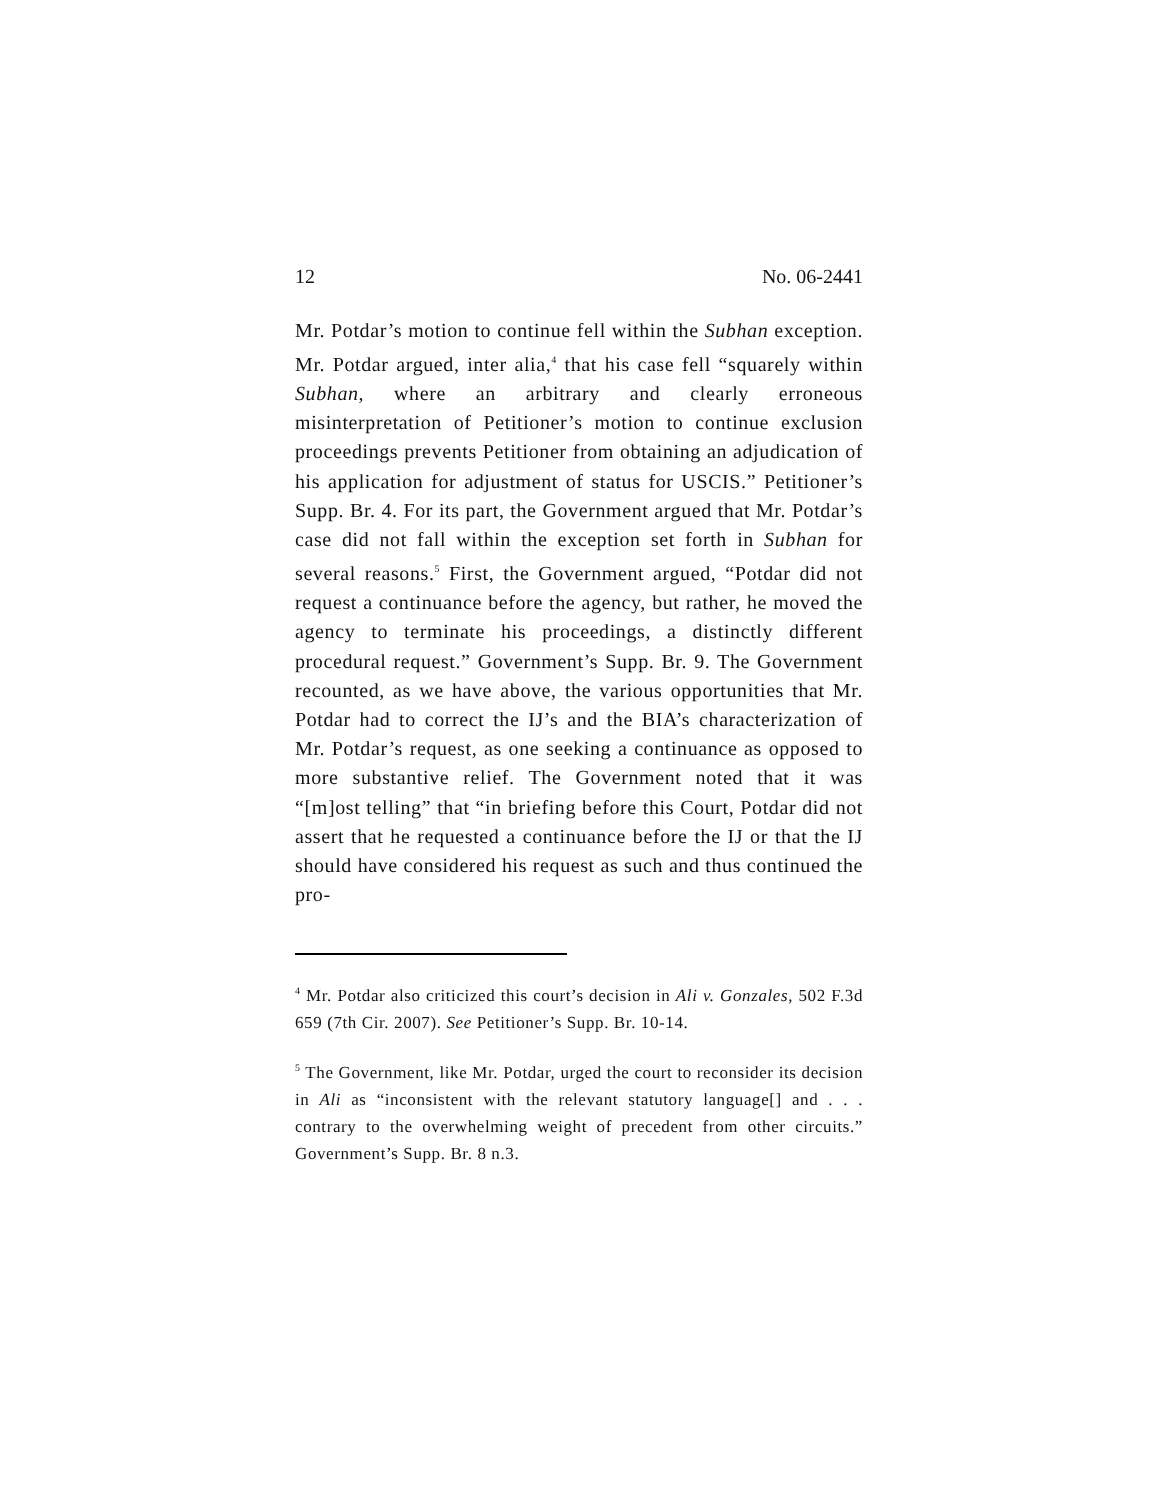12 No. 06-2441
Mr. Potdar’s motion to continue fell within the Subhan exception. Mr. Potdar argued, inter alia,<sup>4</sup> that his case fell “squarely within Subhan, where an arbitrary and clearly erroneous misinterpretation of Petitioner’s motion to continue exclusion proceedings prevents Petitioner from obtaining an adjudication of his application for adjustment of status for USCIS.” Petitioner’s Supp. Br. 4. For its part, the Government argued that Mr. Potdar’s case did not fall within the exception set forth in Subhan for several reasons.<sup>5</sup> First, the Government argued, “Potdar did not request a continuance before the agency, but rather, he moved the agency to terminate his proceedings, a distinctly different procedural request.” Government’s Supp. Br. 9. The Government recounted, as we have above, the various opportunities that Mr. Potdar had to correct the IJ’s and the BIA’s characterization of Mr. Potdar’s request, as one seeking a continuance as opposed to more substantive relief. The Government noted that it was “[m]ost telling” that “in briefing before this Court, Potdar did not assert that he requested a continuance before the IJ or that the IJ should have considered his request as such and thus continued the pro-
<sup>4</sup> Mr. Potdar also criticized this court’s decision in Ali v. Gonzales, 502 F.3d 659 (7th Cir. 2007). See Petitioner’s Supp. Br. 10-14.
<sup>5</sup> The Government, like Mr. Potdar, urged the court to reconsider its decision in Ali as “inconsistent with the relevant statutory language[] and . . . contrary to the overwhelming weight of precedent from other circuits.” Government’s Supp. Br. 8 n.3.